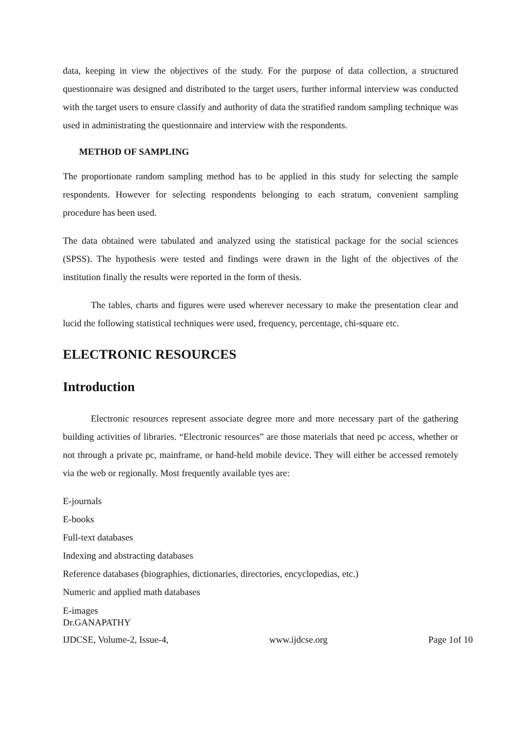data, keeping in view the objectives of the study. For the purpose of data collection, a structured questionnaire was designed and distributed to the target users, further informal interview was conducted with the target users to ensure classify and authority of data the stratified random sampling technique was used in administrating the questionnaire and interview with the respondents.
METHOD OF SAMPLING
The proportionate random sampling method has to be applied in this study for selecting the sample respondents. However for selecting respondents belonging to each stratum, convenient sampling procedure has been used.
The data obtained were tabulated and analyzed using the statistical package for the social sciences (SPSS). The hypothesis were tested and findings were drawn in the light of the objectives of the institution finally the results were reported in the form of thesis.
The tables, charts and figures were used wherever necessary to make the presentation clear and lucid the following statistical techniques were used, frequency, percentage, chi-square etc.
ELECTRONIC RESOURCES
Introduction
Electronic resources represent associate degree more and more necessary part of the gathering building activities of libraries. “Electronic resources” are those materials that need pc access, whether or not through a private pc, mainframe, or hand-held mobile device. They will either be accessed remotely via the web or regionally. Most frequently available tyes are:
E-journals
E-books
Full-text databases
Indexing and abstracting databases
Reference databases (biographies, dictionaries, directories, encyclopedias, etc.)
Numeric and applied math databases
E-images
Dr.GANAPATHY
IJDCSE, Volume-2, Issue-4, www.ijdcse.org Page 1of 10